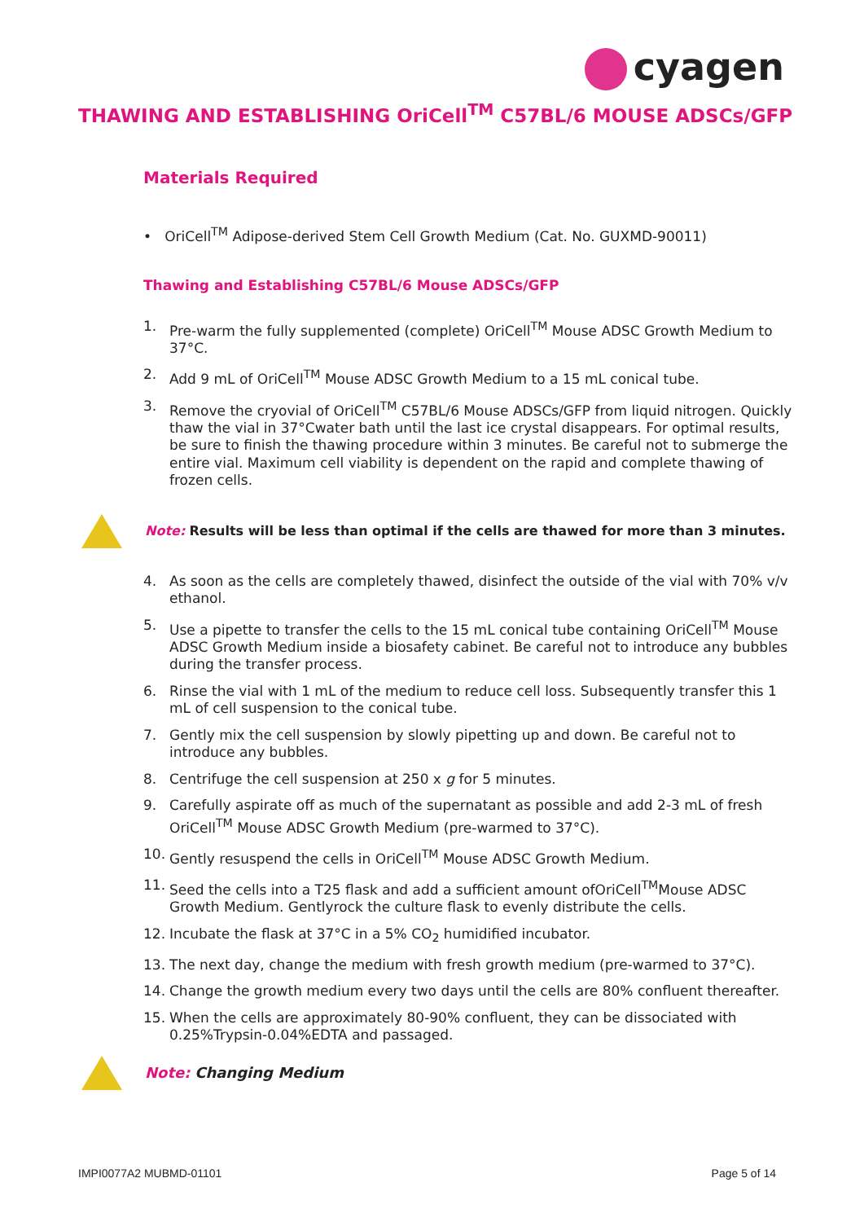cyagen
THAWING AND ESTABLISHING OriCell<sup>TM</sup> C57BL/6 MOUSE ADSCs/GFP
Materials Required
• OriCell<sup>TM</sup> Adipose-derived Stem Cell Growth Medium (Cat. No. GUXMD-90011)
Thawing and Establishing C57BL/6 Mouse ADSCs/GFP
1. Pre-warm the fully supplemented (complete) OriCell<sup>TM</sup> Mouse ADSC Growth Medium to 37°C.
2. Add 9 mL of OriCell<sup>TM</sup> Mouse ADSC Growth Medium to a 15 mL conical tube.
3. Remove the cryovial of OriCell<sup>TM</sup> C57BL/6 Mouse ADSCs/GFP from liquid nitrogen. Quickly thaw the vial in 37°Cwater bath until the last ice crystal disappears. For optimal results, be sure to finish the thawing procedure within 3 minutes. Be careful not to submerge the entire vial. Maximum cell viability is dependent on the rapid and complete thawing of frozen cells.
Note: Results will be less than optimal if the cells are thawed for more than 3 minutes.
4. As soon as the cells are completely thawed, disinfect the outside of the vial with 70% v/v ethanol.
5. Use a pipette to transfer the cells to the 15 mL conical tube containing OriCell<sup>TM</sup> Mouse ADSC Growth Medium inside a biosafety cabinet. Be careful not to introduce any bubbles during the transfer process.
6. Rinse the vial with 1 mL of the medium to reduce cell loss. Subsequently transfer this 1 mL of cell suspension to the conical tube.
7. Gently mix the cell suspension by slowly pipetting up and down. Be careful not to introduce any bubbles.
8. Centrifuge the cell suspension at 250 x g for 5 minutes.
9. Carefully aspirate off as much of the supernatant as possible and add 2-3 mL of fresh OriCell<sup>TM</sup> Mouse ADSC Growth Medium (pre-warmed to 37°C).
10. Gently resuspend the cells in OriCell<sup>TM</sup> Mouse ADSC Growth Medium.
11. Seed the cells into a T25 flask and add a sufficient amount ofOriCell<sup>TM</sup>Mouse ADSC Growth Medium. Gentlyrock the culture flask to evenly distribute the cells.
12. Incubate the flask at 37°C in a 5% CO<sub>2</sub> humidified incubator.
13. The next day, change the medium with fresh growth medium (pre-warmed to 37°C).
14. Change the growth medium every two days until the cells are 80% confluent thereafter.
15. When the cells are approximately 80-90% confluent, they can be dissociated with 0.25%Trypsin-0.04%EDTA and passaged.
Note: Changing Medium
IMPI0077A2 MUBMD-01101 Page 5 of 14